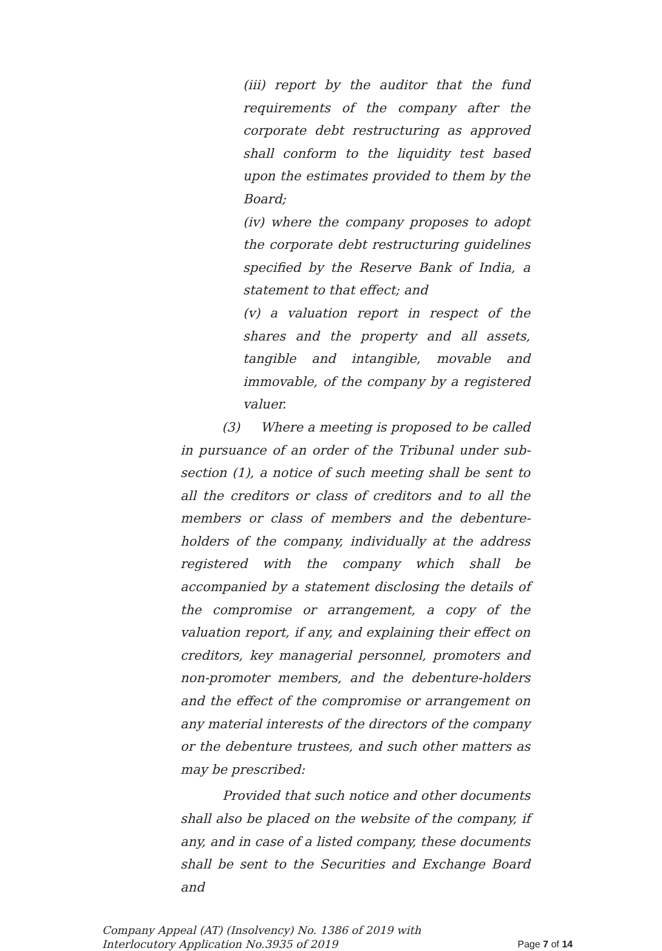(iii) report by the auditor that the fund requirements of the company after the corporate debt restructuring as approved shall conform to the liquidity test based upon the estimates provided to them by the Board;
(iv) where the company proposes to adopt the corporate debt restructuring guidelines specified by the Reserve Bank of India, a statement to that effect; and
(v) a valuation report in respect of the shares and the property and all assets, tangible and intangible, movable and immovable, of the company by a registered valuer.
(3) Where a meeting is proposed to be called in pursuance of an order of the Tribunal under sub-section (1), a notice of such meeting shall be sent to all the creditors or class of creditors and to all the members or class of members and the debenture-holders of the company, individually at the address registered with the company which shall be accompanied by a statement disclosing the details of the compromise or arrangement, a copy of the valuation report, if any, and explaining their effect on creditors, key managerial personnel, promoters and non-promoter members, and the debenture-holders and the effect of the compromise or arrangement on any material interests of the directors of the company or the debenture trustees, and such other matters as may be prescribed:
Provided that such notice and other documents shall also be placed on the website of the company, if any, and in case of a listed company, these documents shall be sent to the Securities and Exchange Board and
Company Appeal (AT) (Insolvency) No. 1386 of 2019 with
Interlocutory Application No.3935 of 2019
Page 7 of 14